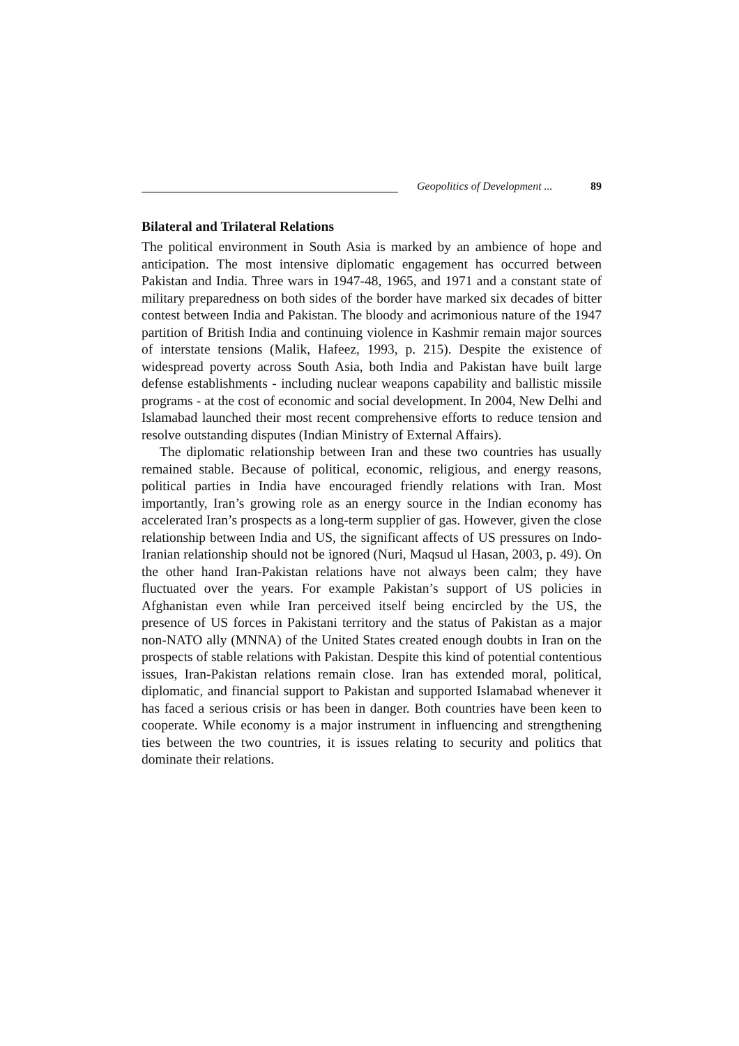Geopolitics of Development ... 89
Bilateral and Trilateral Relations
The political environment in South Asia is marked by an ambience of hope and anticipation. The most intensive diplomatic engagement has occurred between Pakistan and India. Three wars in 1947-48, 1965, and 1971 and a constant state of military preparedness on both sides of the border have marked six decades of bitter contest between India and Pakistan. The bloody and acrimonious nature of the 1947 partition of British India and continuing violence in Kashmir remain major sources of interstate tensions (Malik, Hafeez, 1993, p. 215). Despite the existence of widespread poverty across South Asia, both India and Pakistan have built large defense establishments - including nuclear weapons capability and ballistic missile programs - at the cost of economic and social development. In 2004, New Delhi and Islamabad launched their most recent comprehensive efforts to reduce tension and resolve outstanding disputes (Indian Ministry of External Affairs).
The diplomatic relationship between Iran and these two countries has usually remained stable. Because of political, economic, religious, and energy reasons, political parties in India have encouraged friendly relations with Iran. Most importantly, Iran’s growing role as an energy source in the Indian economy has accelerated Iran’s prospects as a long-term supplier of gas. However, given the close relationship between India and US, the significant affects of US pressures on Indo-Iranian relationship should not be ignored (Nuri, Maqsud ul Hasan, 2003, p. 49). On the other hand Iran-Pakistan relations have not always been calm; they have fluctuated over the years. For example Pakistan’s support of US policies in Afghanistan even while Iran perceived itself being encircled by the US, the presence of US forces in Pakistani territory and the status of Pakistan as a major non-NATO ally (MNNA) of the United States created enough doubts in Iran on the prospects of stable relations with Pakistan. Despite this kind of potential contentious issues, Iran-Pakistan relations remain close. Iran has extended moral, political, diplomatic, and financial support to Pakistan and supported Islamabad whenever it has faced a serious crisis or has been in danger. Both countries have been keen to cooperate. While economy is a major instrument in influencing and strengthening ties between the two countries, it is issues relating to security and politics that dominate their relations.